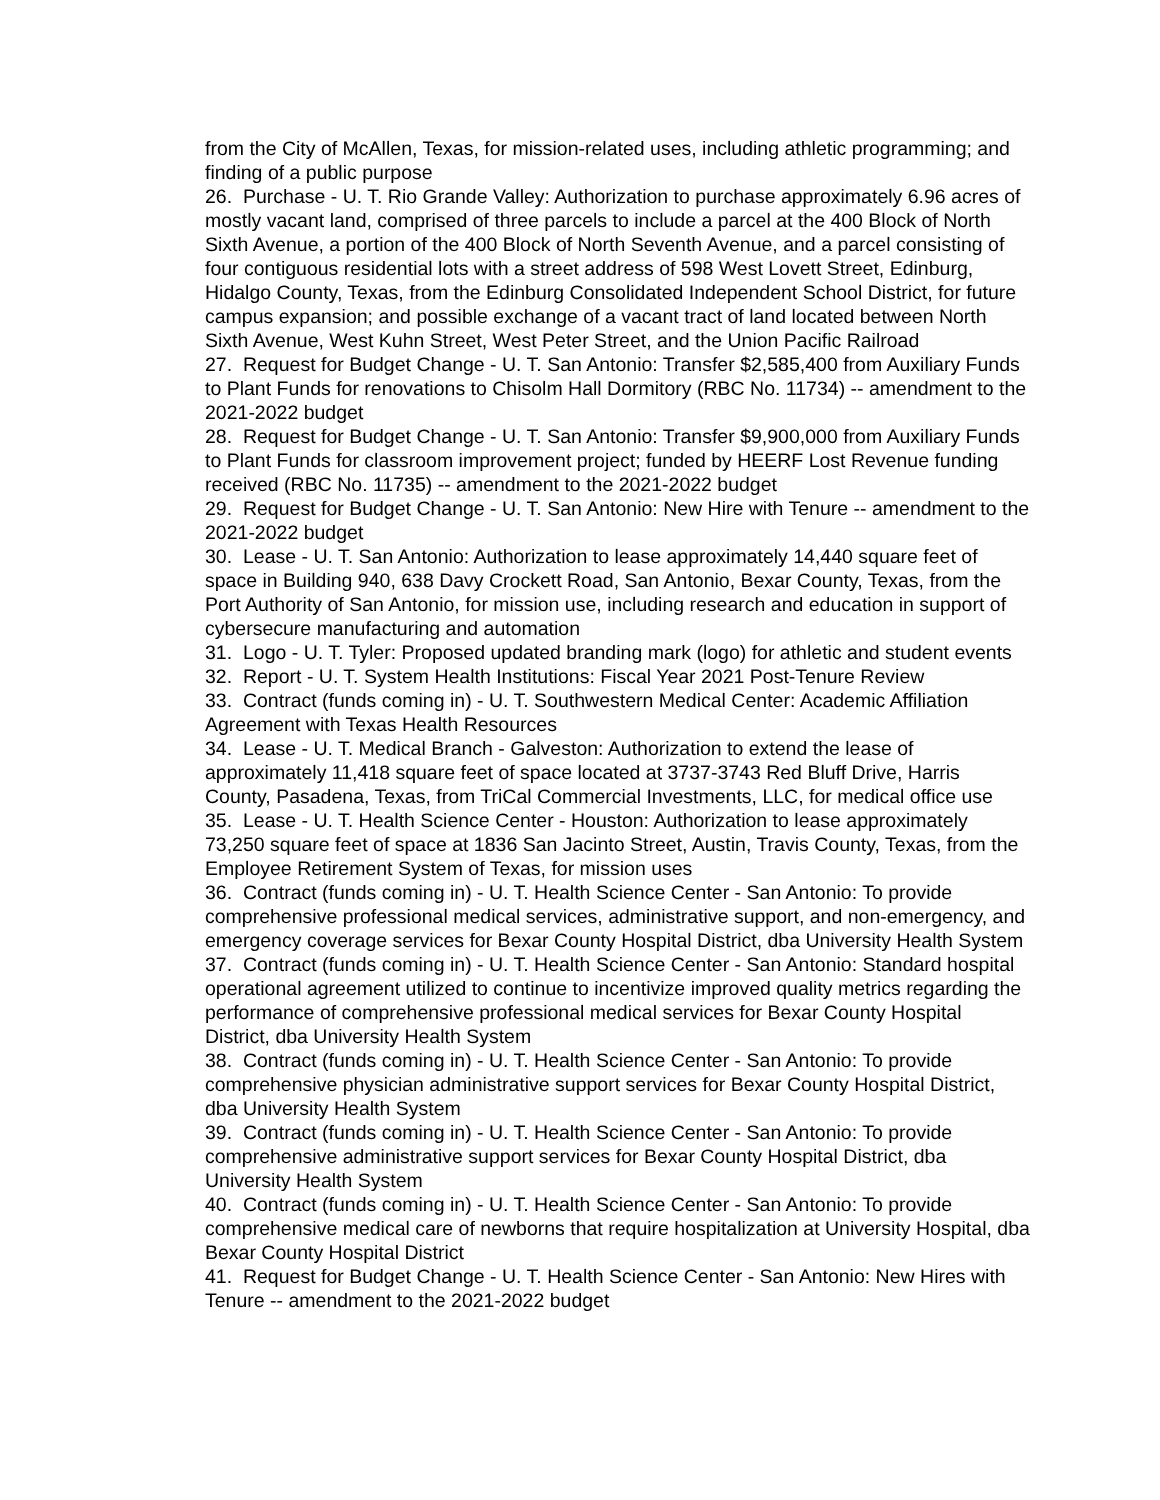from the City of McAllen, Texas, for mission-related uses, including athletic programming; and finding of a public purpose
26. Purchase - U. T. Rio Grande Valley: Authorization to purchase approximately 6.96 acres of mostly vacant land, comprised of three parcels to include a parcel at the 400 Block of North Sixth Avenue, a portion of the 400 Block of North Seventh Avenue, and a parcel consisting of four contiguous residential lots with a street address of 598 West Lovett Street, Edinburg, Hidalgo County, Texas, from the Edinburg Consolidated Independent School District, for future campus expansion; and possible exchange of a vacant tract of land located between North Sixth Avenue, West Kuhn Street, West Peter Street, and the Union Pacific Railroad
27. Request for Budget Change - U. T. San Antonio: Transfer $2,585,400 from Auxiliary Funds to Plant Funds for renovations to Chisolm Hall Dormitory (RBC No. 11734) -- amendment to the 2021-2022 budget
28. Request for Budget Change - U. T. San Antonio: Transfer $9,900,000 from Auxiliary Funds to Plant Funds for classroom improvement project; funded by HEERF Lost Revenue funding received (RBC No. 11735) -- amendment to the 2021-2022 budget
29. Request for Budget Change - U. T. San Antonio: New Hire with Tenure -- amendment to the 2021-2022 budget
30. Lease - U. T. San Antonio: Authorization to lease approximately 14,440 square feet of space in Building 940, 638 Davy Crockett Road, San Antonio, Bexar County, Texas, from the Port Authority of San Antonio, for mission use, including research and education in support of cybersecure manufacturing and automation
31. Logo - U. T. Tyler: Proposed updated branding mark (logo) for athletic and student events
32. Report - U. T. System Health Institutions: Fiscal Year 2021 Post-Tenure Review
33. Contract (funds coming in) - U. T. Southwestern Medical Center: Academic Affiliation Agreement with Texas Health Resources
34. Lease - U. T. Medical Branch - Galveston: Authorization to extend the lease of approximately 11,418 square feet of space located at 3737-3743 Red Bluff Drive, Harris County, Pasadena, Texas, from TriCal Commercial Investments, LLC, for medical office use
35. Lease - U. T. Health Science Center - Houston: Authorization to lease approximately 73,250 square feet of space at 1836 San Jacinto Street, Austin, Travis County, Texas, from the Employee Retirement System of Texas, for mission uses
36. Contract (funds coming in) - U. T. Health Science Center - San Antonio: To provide comprehensive professional medical services, administrative support, and non-emergency, and emergency coverage services for Bexar County Hospital District, dba University Health System
37. Contract (funds coming in) - U. T. Health Science Center - San Antonio: Standard hospital operational agreement utilized to continue to incentivize improved quality metrics regarding the performance of comprehensive professional medical services for Bexar County Hospital District, dba University Health System
38. Contract (funds coming in) - U. T. Health Science Center - San Antonio: To provide comprehensive physician administrative support services for Bexar County Hospital District, dba University Health System
39. Contract (funds coming in) - U. T. Health Science Center - San Antonio: To provide comprehensive administrative support services for Bexar County Hospital District, dba University Health System
40. Contract (funds coming in) - U. T. Health Science Center - San Antonio: To provide comprehensive medical care of newborns that require hospitalization at University Hospital, dba Bexar County Hospital District
41. Request for Budget Change - U. T. Health Science Center - San Antonio: New Hires with Tenure -- amendment to the 2021-2022 budget